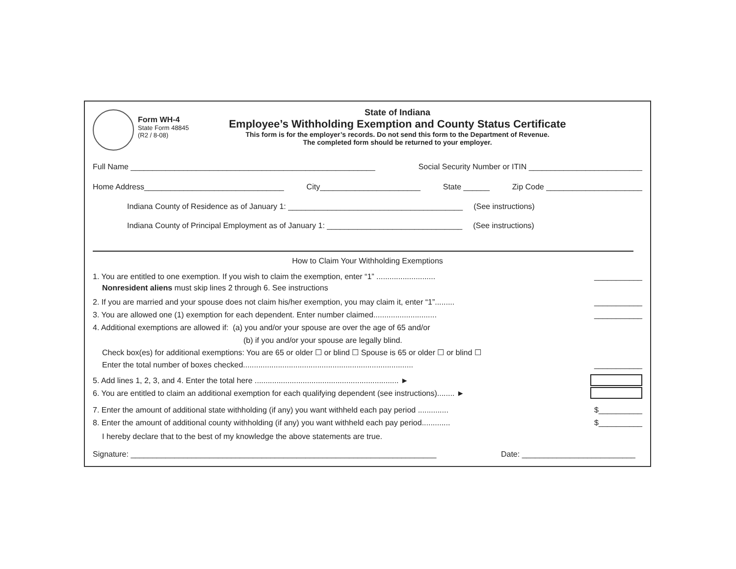Form WH-4
State Form 48845
(R2 / 8-08)
State of Indiana
Employee’s Withholding Exemption and County Status Certificate
This form is for the employer’s records. Do not send this form to the Department of Revenue.
The completed form should be returned to your employer.
Full Name ________________________________________________________ Social Security Number or ITIN __________________________
Home Address________________________________ City_______________________ State ______ Zip Code ______________________
Indiana County of Residence as of January 1: ________________________________________ (See instructions)
Indiana County of Principal Employment as of January 1: _______________________________ (See instructions)
How to Claim Your Withholding Exemptions
1. You are entitled to one exemption. If you wish to claim the exemption, enter “1” ........................... ___________
Nonresident aliens must skip lines 2 through 6. See instructions
2. If you are married and your spouse does not claim his/her exemption, you may claim it, enter “1”......... ___________
3. You are allowed one (1) exemption for each dependent. Enter number claimed............................. ___________
4. Additional exemptions are allowed if: (a) you and/or your spouse are over the age of 65 and/or
(b) if you and/or your spouse are legally blind.
Check box(es) for additional exemptions: You are 65 or older ☐ or blind ☐ Spouse is 65 or older ☐ or blind ☐
Enter the total number of boxes checked.............................................................................. ___________
5. Add lines 1, 2, 3, and 4. Enter the total here .................................................................. ►
6. You are entitled to claim an additional exemption for each qualifying dependent (see instructions)........ ►
7. Enter the amount of additional state withholding (if any) you want withheld each pay period .............. $__________
8. Enter the amount of additional county withholding (if any) you want withheld each pay period............. $__________
I hereby declare that to the best of my knowledge the above statements are true.
Signature: ______________________________________________________________________ Date: __________________________